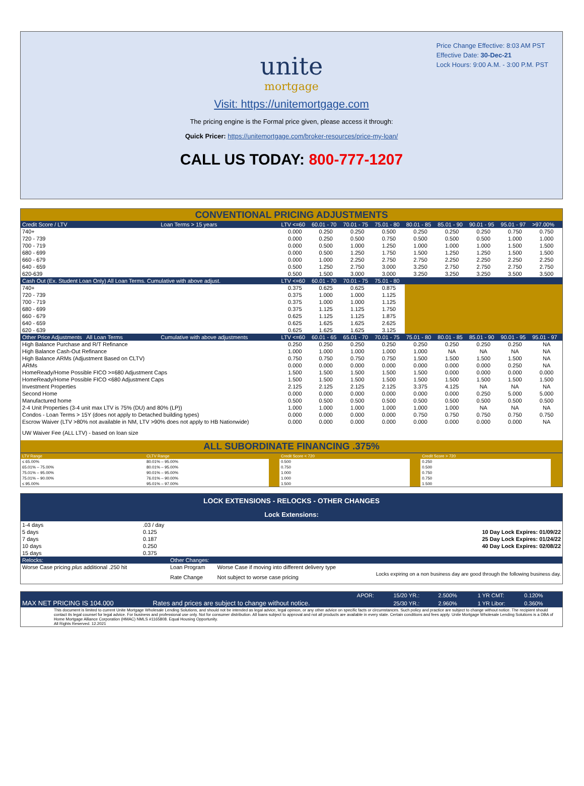Price Change Effective: 8:03 AM PST
Effective Date: 30-Dec-21
Lock Hours: 9:00 A.M. - 3:00 P.M. PST
unite
mortgage
Visit: https://unitemortgage.com
The pricing engine is the Formal price given, please access it through:
Quick Pricer: https://unitemortgage.com/broker-resources/price-my-loan/
CALL US TODAY: 800-777-1207
| CONVENTIONAL PRICING ADJUSTMENTS | | | | | | | | | | |
| Credit Score / LTV | Loan Terms > 15 years | LTV <=60 | 60.01 - 70 | 70.01 - 75 | 75.01 - 80 | 80.01 - 85 | 85.01 - 90 | 90.01 - 95 | 95.01 - 97 | >97.00% |
| 740+ | | 0.000 | 0.250 | 0.250 | 0.500 | 0.250 | 0.250 | 0.250 | 0.750 | 0.750 |
| 720 - 739 | | 0.000 | 0.250 | 0.500 | 0.750 | 0.500 | 0.500 | 0.500 | 1.000 | 1.000 |
| 700 - 719 | | 0.000 | 0.500 | 1.000 | 1.250 | 1.000 | 1.000 | 1.000 | 1.500 | 1.500 |
| 680 - 699 | | 0.000 | 0.500 | 1.250 | 1.750 | 1.500 | 1.250 | 1.250 | 1.500 | 1.500 |
| 660 - 679 | | 0.000 | 1.000 | 2.250 | 2.750 | 2.750 | 2.250 | 2.250 | 2.250 | 2.250 |
| 640 - 659 | | 0.500 | 1.250 | 2.750 | 3.000 | 3.250 | 2.750 | 2.750 | 2.750 | 2.750 |
| 620-639 | | 0.500 | 1.500 | 3.000 | 3.000 | 3.250 | 3.250 | 3.250 | 3.500 | 3.500 |
| Cash Out (Ex. Student Loan Only) All Loan Terms. Cumulative with above adjust. | | LTV <=60 | 60.01 - 70 | 70.01 - 75 | 75.01 - 80 | | | | | |
| 740+ | | 0.375 | 0.625 | 0.625 | 0.875 | | | | | |
| 720 - 739 | | 0.375 | 1.000 | 1.000 | 1.125 | | | | | |
| 700 - 719 | | 0.375 | 1.000 | 1.000 | 1.125 | | | | | |
| 680 - 699 | | 0.375 | 1.125 | 1.125 | 1.750 | | | | | |
| 660 - 679 | | 0.625 | 1.125 | 1.125 | 1.875 | | | | | |
| 640 - 659 | | 0.625 | 1.625 | 1.625 | 2.625 | | | | | |
| 620 - 639 | | 0.625 | 1.625 | 1.625 | 3.125 | | | | | |
| Other Price Adjustments All Loan Terms | Cumulative with above adjustments | LTV <=60 | 60.01 - 65 | 65.01 - 70 | 70.01 - 75 | 75.01 - 80 | 80.01 - 85 | 85.01 - 90 | 90.01 - 95 | 95.01 - 97 |
| High Balance Purchase and R/T Refinance | | 0.250 | 0.250 | 0.250 | 0.250 | 0.250 | 0.250 | 0.250 | 0.250 | NA |
| High Balance Cash-Out Refinance | | 1.000 | 1.000 | 1.000 | 1.000 | 1.000 | NA | NA | NA | NA |
| High Balance ARMs (Adjustment Based on CLTV) | | 0.750 | 0.750 | 0.750 | 0.750 | 1.500 | 1.500 | 1.500 | 1.500 | NA |
| ARMs | | 0.000 | 0.000 | 0.000 | 0.000 | 0.000 | 0.000 | 0.000 | 0.250 | NA |
| HomeReady/Home Possible FICO >=680 Adjustment Caps | | 1.500 | 1.500 | 1.500 | 1.500 | 1.500 | 0.000 | 0.000 | 0.000 | 0.000 |
| HomeReady/Home Possible FICO <680 Adjustment Caps | | 1.500 | 1.500 | 1.500 | 1.500 | 1.500 | 1.500 | 1.500 | 1.500 | 1.500 |
| Investment Properties | | 2.125 | 2.125 | 2.125 | 2.125 | 3.375 | 4.125 | NA | NA | NA |
| Second Home | | 0.000 | 0.000 | 0.000 | 0.000 | 0.000 | 0.000 | 0.250 | 5.000 | 5.000 |
| Manufactured home | | 0.500 | 0.500 | 0.500 | 0.500 | 0.500 | 0.500 | 0.500 | 0.500 | 0.500 |
| 2-4 Unit Properties (3-4 unit max LTV is 75% (DU) and 80% (LP)) | | 1.000 | 1.000 | 1.000 | 1.000 | 1.000 | 1.000 | NA | NA | NA |
| Condos - Loan Terms > 15Y (does not apply to Detached building types) | | 0.000 | 0.000 | 0.000 | 0.000 | 0.750 | 0.750 | 0.750 | 0.750 | 0.750 |
| Escrow Waiver (LTV >80% not available in NM, LTV >90% does not apply to HB Nationwide) | | 0.000 | 0.000 | 0.000 | 0.000 | 0.000 | 0.000 | 0.000 | 0.000 | NA |
| UW Waiver Fee (ALL LTV) - based on loan size | | | | | | | | | | |
| ALL SUBORDINATE FINANCING .375% | | | | | | | | | | |
| LTV Range | CLTV Range | | Credit Score < 720 | | Credit Score > 720 | |
| ≤ 65.00% | 80.01% – 95.00% | | 0.500 | | 0.250 | |
| 65.01% – 75.00% | 80.01% – 95.00% | | 0.750 | | 0.500 | |
| 75.01% – 95.00% | 90.01% – 95.00% | | 1.000 | | 0.750 | |
| 75.01% – 90.00% | 76.01% – 90.00% | | 1.000 | | 0.750 | |
| ≤ 95.00% | 95.01% – 97.00% | | 1.500 | | 1.500 | |
| LOCK EXTENSIONS - RELOCKS - OTHER CHANGES | | | | |
| Lock Extensions: | | | | |
| 1-4 days | .03 / day | | | |
| 5 days | 0.125 | | | 10 Day Lock Expires: 01/09/22 |
| 7 days | 0.187 | | | 25 Day Lock Expires: 01/24/22 |
| 10 days | 0.250 | | | 40 Day Lock Expires: 02/08/22 |
| 15 days | 0.375 | | | |
| Relocks: | | Other Changes: | | |
| Worse Case pricing plus additional .250 hit | | Loan Program | Worse Case if moving into different delivery type | |
| | | Rate Change | Not subject to worse case pricing | Locks expiring on a non business day are good through the following business day. |
| | | APOR: | 15/20 YR.: | 2.500% | 1 YR CMT: | 0.120% |
| MAX NET PRICING IS 104.000 | Rates and prices are subject to change without notice. | | 25/30 YR.: | 2.960% | 1 YR Libor: | 0.360% |
| This document is limited to current Unite Mortgage Wholesale Lending Solutions, and should not be intended as legal advice, legal opinion, or any other advice on specific facts or circumstances. Such policy and practice are subject to change without notice. The recipient should contact its legal counsel for legal advice. For business and professional use only. Not for consumer distribution. All loans subject to approval and not all products are available in every state. Certain conditions and fees apply. Unite Mortgage Wholesale Lending Solutions is a DBA of Home Mortgage Alliance Corporation (HMAC) NMLS #1165808. Equal Housing Opportunity. All Rights Reserved. 12.2021 | | | | | | |